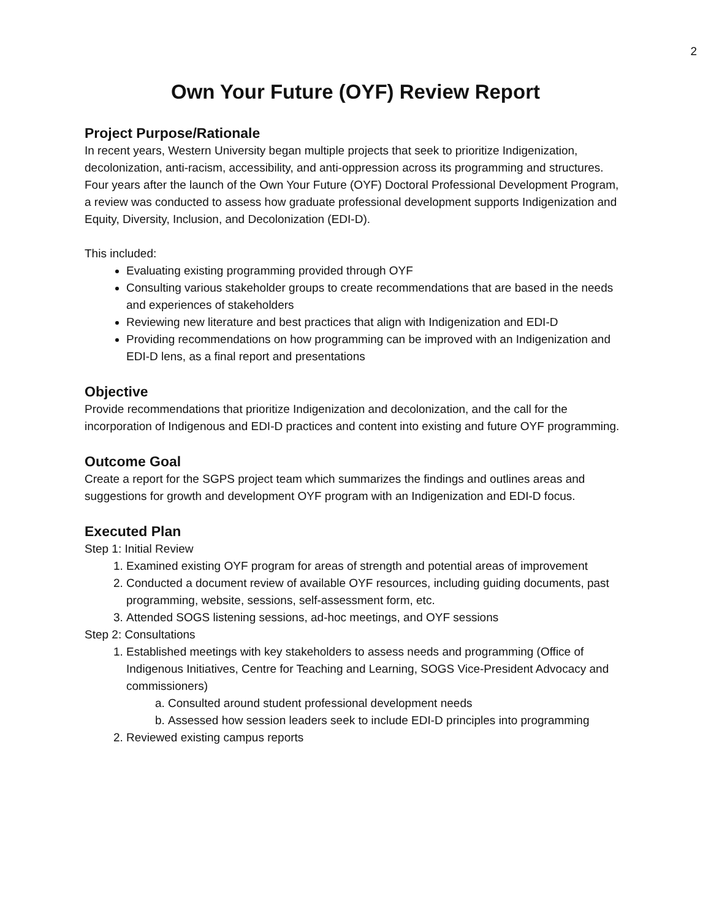2
Own Your Future (OYF) Review Report
Project Purpose/Rationale
In recent years, Western University began multiple projects that seek to prioritize Indigenization, decolonization, anti-racism, accessibility, and anti-oppression across its programming and structures. Four years after the launch of the Own Your Future (OYF) Doctoral Professional Development Program, a review was conducted to assess how graduate professional development supports Indigenization and Equity, Diversity, Inclusion, and Decolonization (EDI-D).
This included:
Evaluating existing programming provided through OYF
Consulting various stakeholder groups to create recommendations that are based in the needs and experiences of stakeholders
Reviewing new literature and best practices that align with Indigenization and EDI-D
Providing recommendations on how programming can be improved with an Indigenization and EDI-D lens, as a final report and presentations
Objective
Provide recommendations that prioritize Indigenization and decolonization, and the call for the incorporation of Indigenous and EDI-D practices and content into existing and future OYF programming.
Outcome Goal
Create a report for the SGPS project team which summarizes the findings and outlines areas and suggestions for growth and development OYF program with an Indigenization and EDI-D focus.
Executed Plan
Step 1: Initial Review
1. Examined existing OYF program for areas of strength and potential areas of improvement
2. Conducted a document review of available OYF resources, including guiding documents, past programming, website, sessions, self-assessment form, etc.
3. Attended SOGS listening sessions, ad-hoc meetings, and OYF sessions
Step 2: Consultations
1. Established meetings with key stakeholders to assess needs and programming (Office of Indigenous Initiatives, Centre for Teaching and Learning, SOGS Vice-President Advocacy and commissioners)
a. Consulted around student professional development needs
b. Assessed how session leaders seek to include EDI-D principles into programming
2. Reviewed existing campus reports